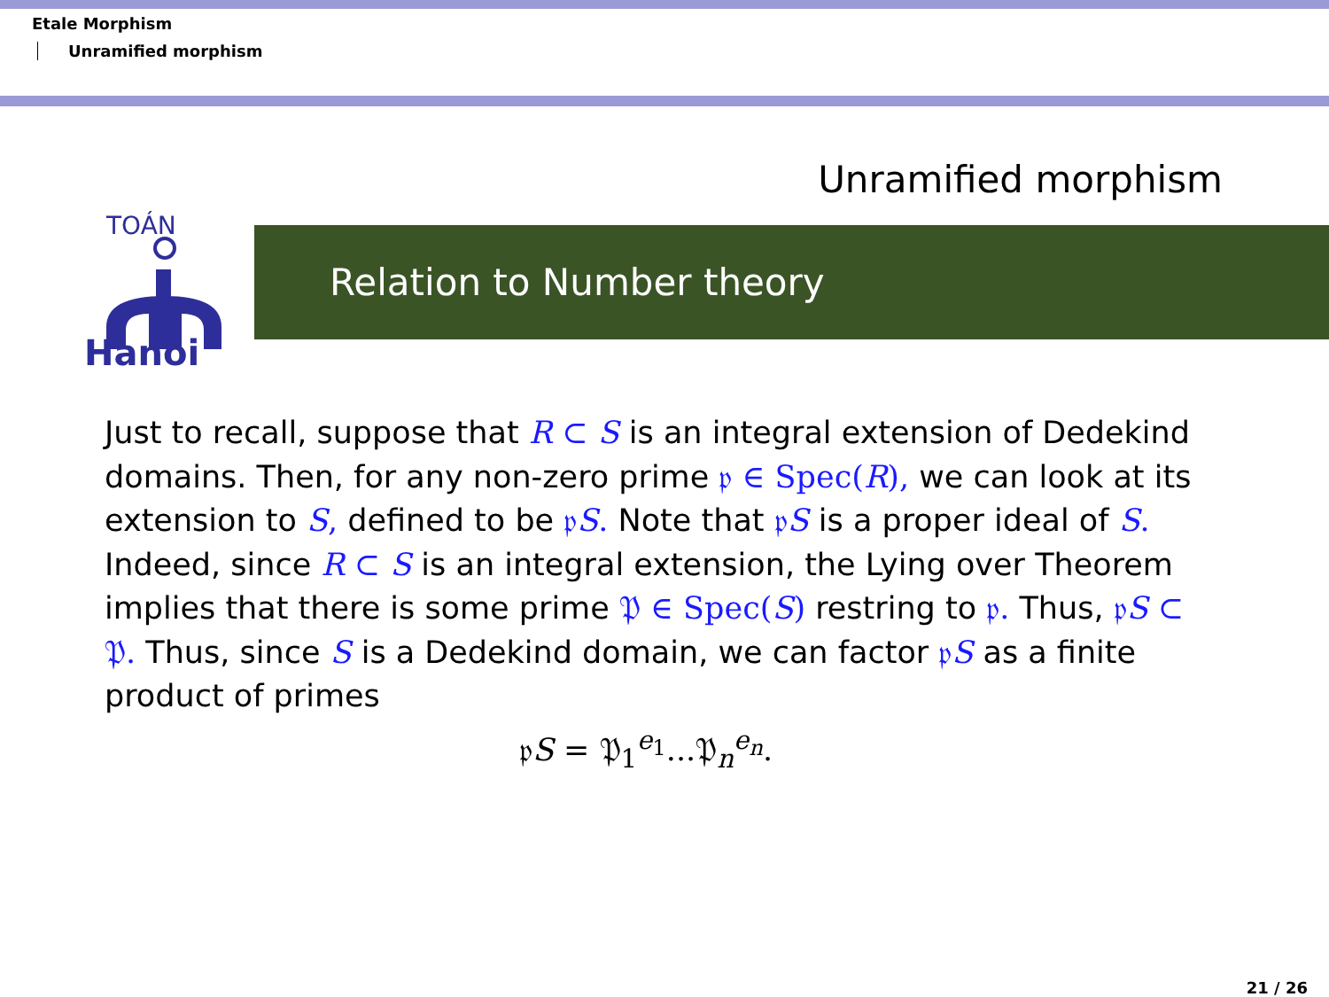Etale Morphism
Unramified morphism
Unramified morphism
TOÁN
Hanoi
Relation to Number theory
Just to recall, suppose that R ⊂ S is an integral extension of Dedekind domains. Then, for any non-zero prime 𝔭 ∈ Spec(R), we can look at its extension to S, defined to be 𝔭S. Note that 𝔭S is a proper ideal of S. Indeed, since R ⊂ S is an integral extension, the Lying over Theorem implies that there is some prime 𝔓 ∈ Spec(S) restring to 𝔭. Thus, 𝔭S ⊂ 𝔓. Thus, since S is a Dedekind domain, we can factor 𝔭S as a finite product of primes
𝔭S = 𝔓<sub>1</sub><sup>e<sub>1</sub></sup>...𝔓<sub>n</sub><sup>e<sub>n</sub></sup>.
21 / 26